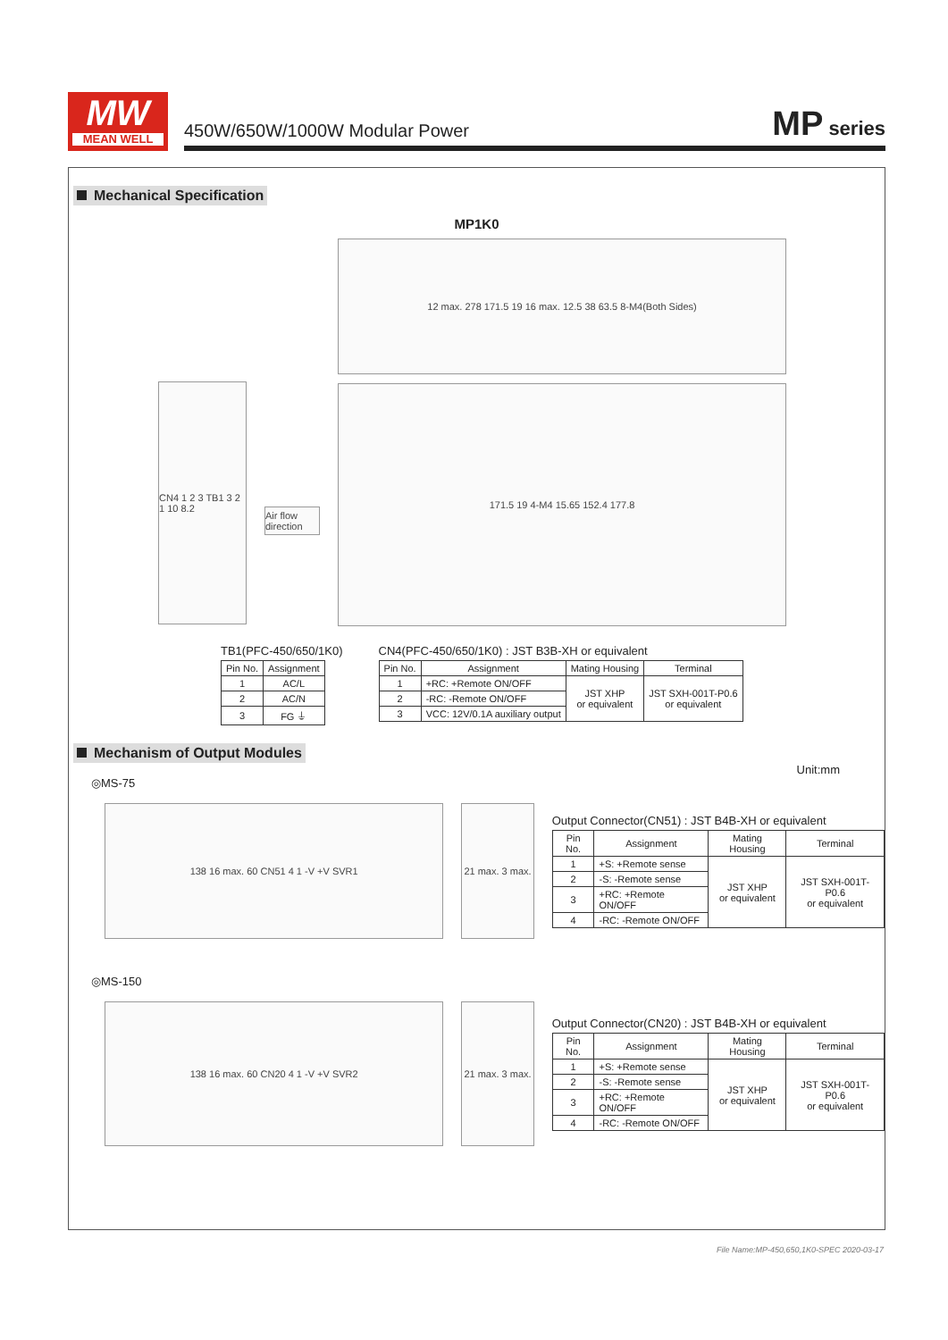MW
MEAN WELL
450W/650W/1000W Modular Power
MP series
Mechanical Specification
MP1K0
CN4 1 2 3 TB1 3 2 1 10 8.2
Air flow direction
12 max. 278 171.5 19 16 max. 12.5 38 63.5 8-M4(Both Sides)
171.5 19 4-M4 15.65 152.4 177.8
TB1(PFC-450/650/1K0)
| Pin No. | Assignment |
| --- | --- |
| 1 | AC/L |
| 2 | AC/N |
| 3 | FG ⏚ |
CN4(PFC-450/650/1K0) : JST B3B-XH or equivalent
| Pin No. | Assignment | Mating Housing | Terminal |
| --- | --- | --- | --- |
| 1 | +RC: +Remote ON/OFF | JST XHP or equivalent | JST SXH-001T-P0.6 or equivalent |
| 2 | -RC: -Remote ON/OFF | | |
| 3 | VCC: 12V/0.1A auxiliary output | | |
Mechanism of Output Modules
Unit:mm
◎MS-75
138 16 max. 60 CN51 4 1 -V +V SVR1
21 max. 3 max.
Output Connector(CN51) : JST B4B-XH or equivalent
| Pin No. | Assignment | Mating Housing | Terminal |
| --- | --- | --- | --- |
| 1 | +S: +Remote sense | JST XHP or equivalent | JST SXH-001T-P0.6 or equivalent |
| 2 | -S: -Remote sense | | |
| 3 | +RC: +Remote ON/OFF | | |
| 4 | -RC: -Remote ON/OFF | | |
◎MS-150
138 16 max. 60 CN20 4 1 -V +V SVR2
21 max. 3 max.
Output Connector(CN20) : JST B4B-XH or equivalent
| Pin No. | Assignment | Mating Housing | Terminal |
| --- | --- | --- | --- |
| 1 | +S: +Remote sense | JST XHP or equivalent | JST SXH-001T-P0.6 or equivalent |
| 2 | -S: -Remote sense | | |
| 3 | +RC: +Remote ON/OFF | | |
| 4 | -RC: -Remote ON/OFF | | |
File Name:MP-450,650,1K0-SPEC 2020-03-17